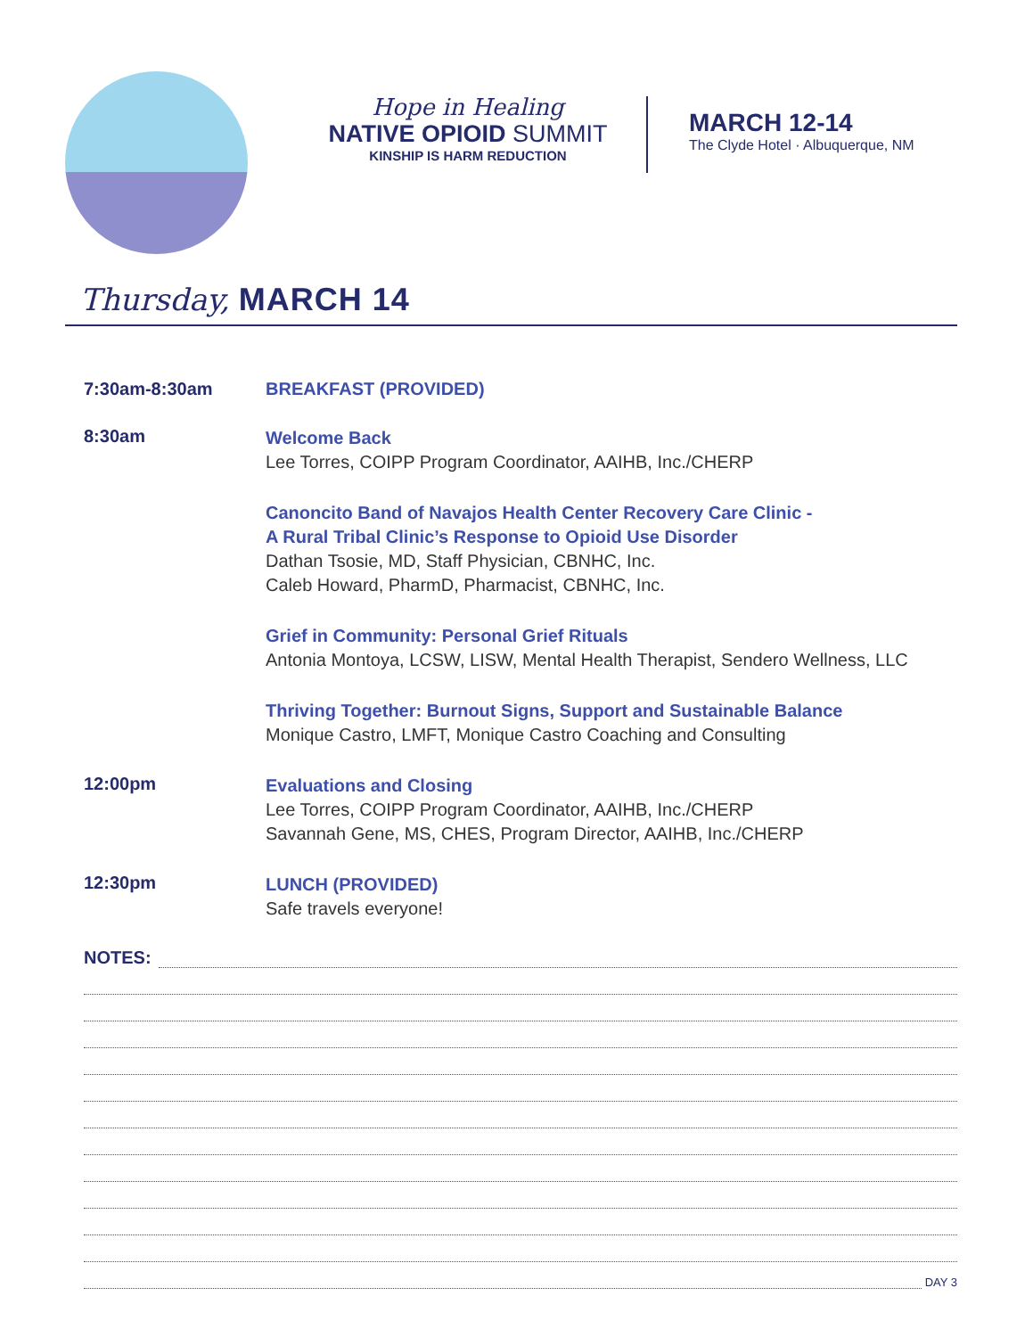Hope in Healing
NATIVE OPIOID SUMMIT
KINSHIP IS HARM REDUCTION
MARCH 12-14
The Clyde Hotel · Albuquerque, NM
Thursday, MARCH 14
7:30am-8:30am BREAKFAST (PROVIDED)
8:30am
Welcome Back
Lee Torres, COIPP Program Coordinator, AAIHB, Inc./CHERP
Canoncito Band of Navajos Health Center Recovery Care Clinic -
A Rural Tribal Clinic’s Response to Opioid Use Disorder
Dathan Tsosie, MD, Staff Physician, CBNHC, Inc.
Caleb Howard, PharmD, Pharmacist, CBNHC, Inc.
Grief in Community: Personal Grief Rituals
Antonia Montoya, LCSW, LISW, Mental Health Therapist, Sendero Wellness, LLC
Thriving Together: Burnout Signs, Support and Sustainable Balance
Monique Castro, LMFT, Monique Castro Coaching and Consulting
12:00pm
Evaluations and Closing
Lee Torres, COIPP Program Coordinator, AAIHB, Inc./CHERP
Savannah Gene, MS, CHES, Program Director, AAIHB, Inc./CHERP
12:30pm
LUNCH (PROVIDED)
Safe travels everyone!
NOTES:
DAY 3